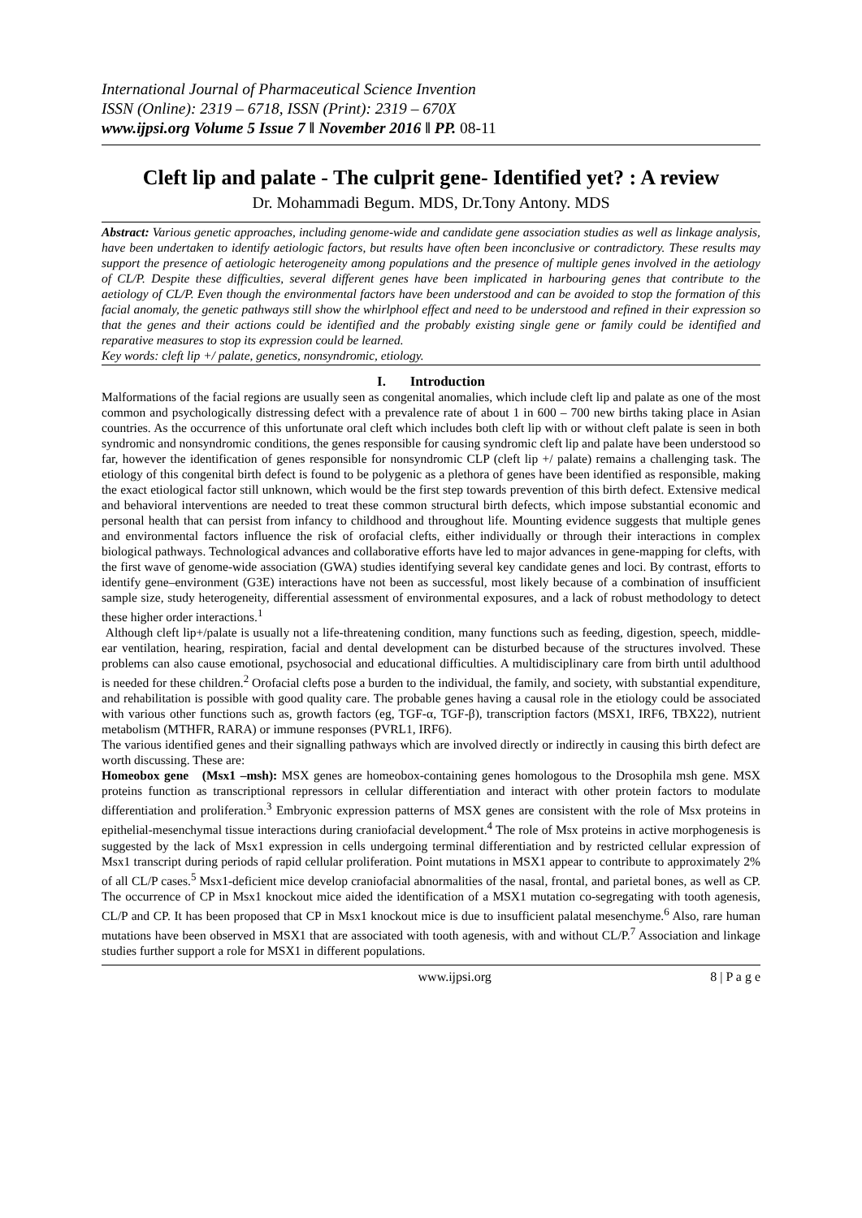International Journal of Pharmaceutical Science Invention
ISSN (Online): 2319 – 6718, ISSN (Print): 2319 – 670X
www.ijpsi.org Volume 5 Issue 7 ǁ November 2016 ǁ PP. 08-11
Cleft lip and palate - The culprit gene- Identified yet? : A review
Dr. Mohammadi Begum. MDS, Dr.Tony Antony. MDS
Abstract: Various genetic approaches, including genome-wide and candidate gene association studies as well as linkage analysis, have been undertaken to identify aetiologic factors, but results have often been inconclusive or contradictory. These results may support the presence of aetiologic heterogeneity among populations and the presence of multiple genes involved in the aetiology of CL/P. Despite these difficulties, several different genes have been implicated in harbouring genes that contribute to the aetiology of CL/P. Even though the environmental factors have been understood and can be avoided to stop the formation of this facial anomaly, the genetic pathways still show the whirlphool effect and need to be understood and refined in their expression so that the genes and their actions could be identified and the probably existing single gene or family could be identified and reparative measures to stop its expression could be learned.
Key words: cleft lip +/ palate, genetics, nonsyndromic, etiology.
I. Introduction
Malformations of the facial regions are usually seen as congenital anomalies, which include cleft lip and palate as one of the most common and psychologically distressing defect with a prevalence rate of about 1 in 600 – 700 new births taking place in Asian countries. As the occurrence of this unfortunate oral cleft which includes both cleft lip with or without cleft palate is seen in both syndromic and nonsyndromic conditions, the genes responsible for causing syndromic cleft lip and palate have been understood so far, however the identification of genes responsible for nonsyndromic CLP (cleft lip +/ palate) remains a challenging task. The etiology of this congenital birth defect is found to be polygenic as a plethora of genes have been identified as responsible, making the exact etiological factor still unknown, which would be the first step towards prevention of this birth defect. Extensive medical and behavioral interventions are needed to treat these common structural birth defects, which impose substantial economic and personal health that can persist from infancy to childhood and throughout life. Mounting evidence suggests that multiple genes and environmental factors influence the risk of orofacial clefts, either individually or through their interactions in complex biological pathways. Technological advances and collaborative efforts have led to major advances in gene-mapping for clefts, with the first wave of genome-wide association (GWA) studies identifying several key candidate genes and loci. By contrast, efforts to identify gene–environment (G3E) interactions have not been as successful, most likely because of a combination of insufficient sample size, study heterogeneity, differential assessment of environmental exposures, and a lack of robust methodology to detect these higher order interactions.<sup>1</sup>
Although cleft lip+/palate is usually not a life-threatening condition, many functions such as feeding, digestion, speech, middle-ear ventilation, hearing, respiration, facial and dental development can be disturbed because of the structures involved. These problems can also cause emotional, psychosocial and educational difficulties. A multidisciplinary care from birth until adulthood is needed for these children.<sup>2</sup> Orofacial clefts pose a burden to the individual, the family, and society, with substantial expenditure, and rehabilitation is possible with good quality care. The probable genes having a causal role in the etiology could be associated with various other functions such as, growth factors (eg, TGF-α, TGF-β), transcription factors (MSX1, IRF6, TBX22), nutrient metabolism (MTHFR, RARA) or immune responses (PVRL1, IRF6).
The various identified genes and their signalling pathways which are involved directly or indirectly in causing this birth defect are worth discussing. These are:
Homeobox gene (Msx1 –msh): MSX genes are homeobox-containing genes homologous to the Drosophila msh gene. MSX proteins function as transcriptional repressors in cellular differentiation and interact with other protein factors to modulate differentiation and proliferation.<sup>3</sup> Embryonic expression patterns of MSX genes are consistent with the role of Msx proteins in epithelial-mesenchymal tissue interactions during craniofacial development.<sup>4</sup> The role of Msx proteins in active morphogenesis is suggested by the lack of Msx1 expression in cells undergoing terminal differentiation and by restricted cellular expression of Msx1 transcript during periods of rapid cellular proliferation. Point mutations in MSX1 appear to contribute to approximately 2% of all CL/P cases.<sup>5</sup> Msx1-deficient mice develop craniofacial abnormalities of the nasal, frontal, and parietal bones, as well as CP. The occurrence of CP in Msx1 knockout mice aided the identification of a MSX1 mutation co-segregating with tooth agenesis, CL/P and CP. It has been proposed that CP in Msx1 knockout mice is due to insufficient palatal mesenchyme.<sup>6</sup> Also, rare human mutations have been observed in MSX1 that are associated with tooth agenesis, with and without CL/P.<sup>7</sup> Association and linkage studies further support a role for MSX1 in different populations.
www.ijpsi.org 8 | P a g e